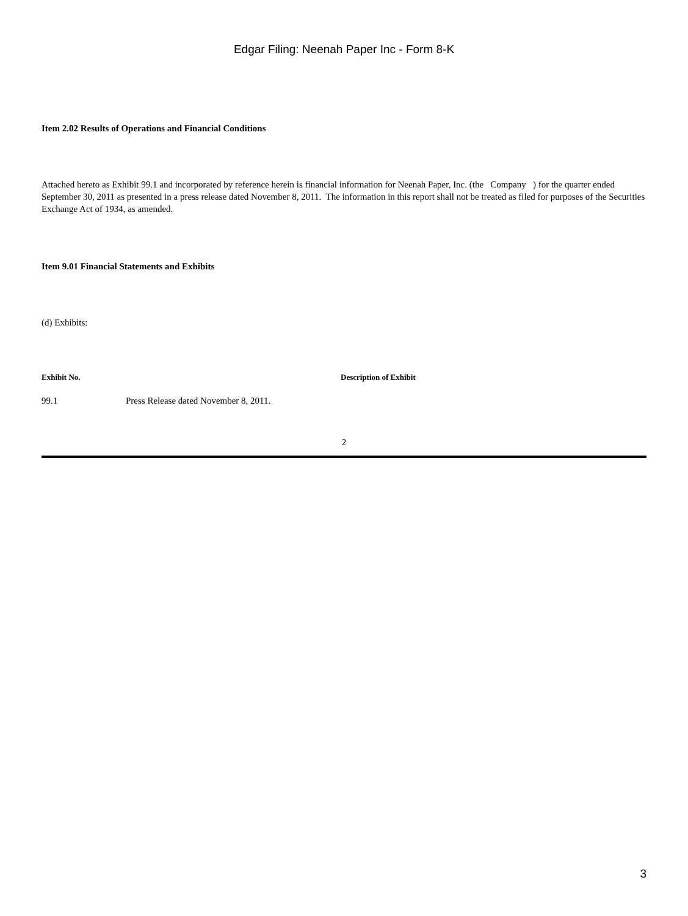Edgar Filing: Neenah Paper Inc - Form 8-K
Item 2.02 Results of Operations and Financial Conditions
Attached hereto as Exhibit 99.1 and incorporated by reference herein is financial information for Neenah Paper, Inc. (the Company ) for the quarter ended September 30, 2011 as presented in a press release dated November 8, 2011. The information in this report shall not be treated as filed for purposes of the Securities Exchange Act of 1934, as amended.
Item 9.01 Financial Statements and Exhibits
(d) Exhibits:
| Exhibit No. | Description of Exhibit |
| --- | --- |
| 99.1 | Press Release dated November 8, 2011. |
2
3